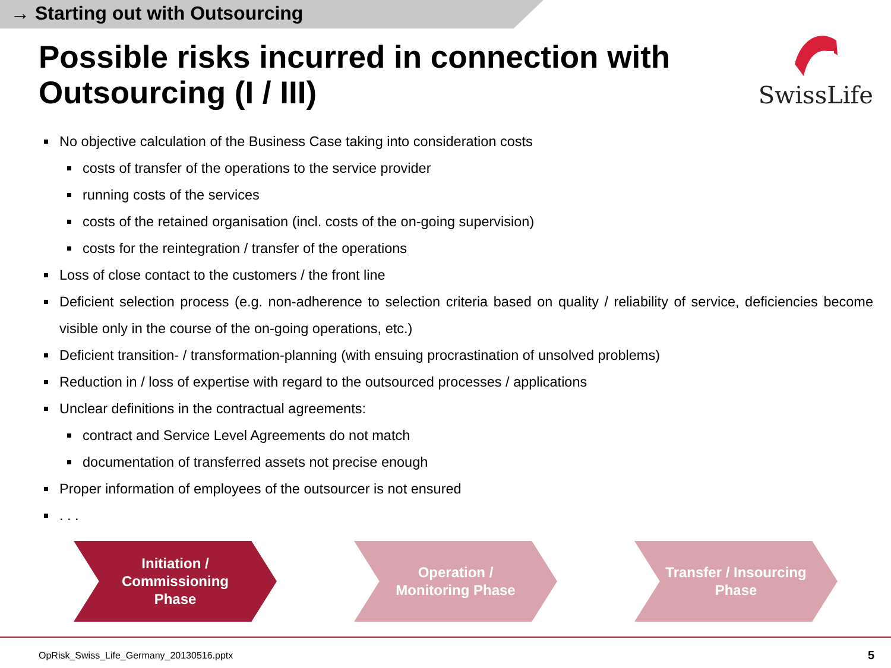→ Starting out with Outsourcing
Possible risks incurred in connection with Outsourcing (I / III)
SwissLife
No objective calculation of the Business Case taking into consideration costs
costs of transfer of the operations to the service provider
running costs of the services
costs of the retained organisation (incl. costs of the on-going supervision)
costs for the reintegration / transfer of the operations
Loss of close contact to the customers / the front line
Deficient selection process (e.g. non-adherence to selection criteria based on quality / reliability of service, deficiencies become visible only in the course of the on-going operations, etc.)
Deficient transition- / transformation-planning (with ensuing procrastination of unsolved problems)
Reduction in / loss of expertise with regard to the outsourced processes / applications
Unclear definitions in the contractual agreements:
contract and Service Level Agreements do not match
documentation of transferred assets not precise enough
Proper information of employees of the outsourcer is not ensured
. . .
Initiation /
Commissioning
Phase
Operation /
Monitoring Phase
Transfer / Insourcing
Phase
OpRisk_Swiss_Life_Germany_20130516.pptx
5